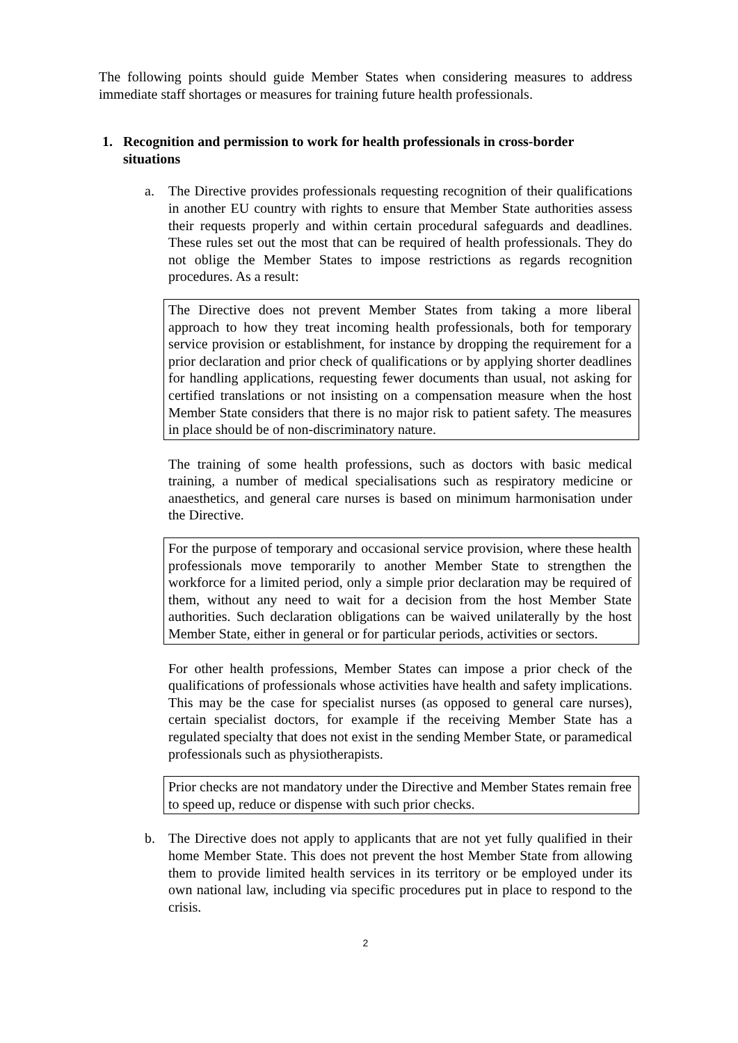The following points should guide Member States when considering measures to address immediate staff shortages or measures for training future health professionals.
1. Recognition and permission to work for health professionals in cross-border situations
a. The Directive provides professionals requesting recognition of their qualifications in another EU country with rights to ensure that Member State authorities assess their requests properly and within certain procedural safeguards and deadlines. These rules set out the most that can be required of health professionals. They do not oblige the Member States to impose restrictions as regards recognition procedures. As a result:
The Directive does not prevent Member States from taking a more liberal approach to how they treat incoming health professionals, both for temporary service provision or establishment, for instance by dropping the requirement for a prior declaration and prior check of qualifications or by applying shorter deadlines for handling applications, requesting fewer documents than usual, not asking for certified translations or not insisting on a compensation measure when the host Member State considers that there is no major risk to patient safety. The measures in place should be of non-discriminatory nature.
The training of some health professions, such as doctors with basic medical training, a number of medical specialisations such as respiratory medicine or anaesthetics, and general care nurses is based on minimum harmonisation under the Directive.
For the purpose of temporary and occasional service provision, where these health professionals move temporarily to another Member State to strengthen the workforce for a limited period, only a simple prior declaration may be required of them, without any need to wait for a decision from the host Member State authorities. Such declaration obligations can be waived unilaterally by the host Member State, either in general or for particular periods, activities or sectors.
For other health professions, Member States can impose a prior check of the qualifications of professionals whose activities have health and safety implications. This may be the case for specialist nurses (as opposed to general care nurses), certain specialist doctors, for example if the receiving Member State has a regulated specialty that does not exist in the sending Member State, or paramedical professionals such as physiotherapists.
Prior checks are not mandatory under the Directive and Member States remain free to speed up, reduce or dispense with such prior checks.
b. The Directive does not apply to applicants that are not yet fully qualified in their home Member State. This does not prevent the host Member State from allowing them to provide limited health services in its territory or be employed under its own national law, including via specific procedures put in place to respond to the crisis.
2